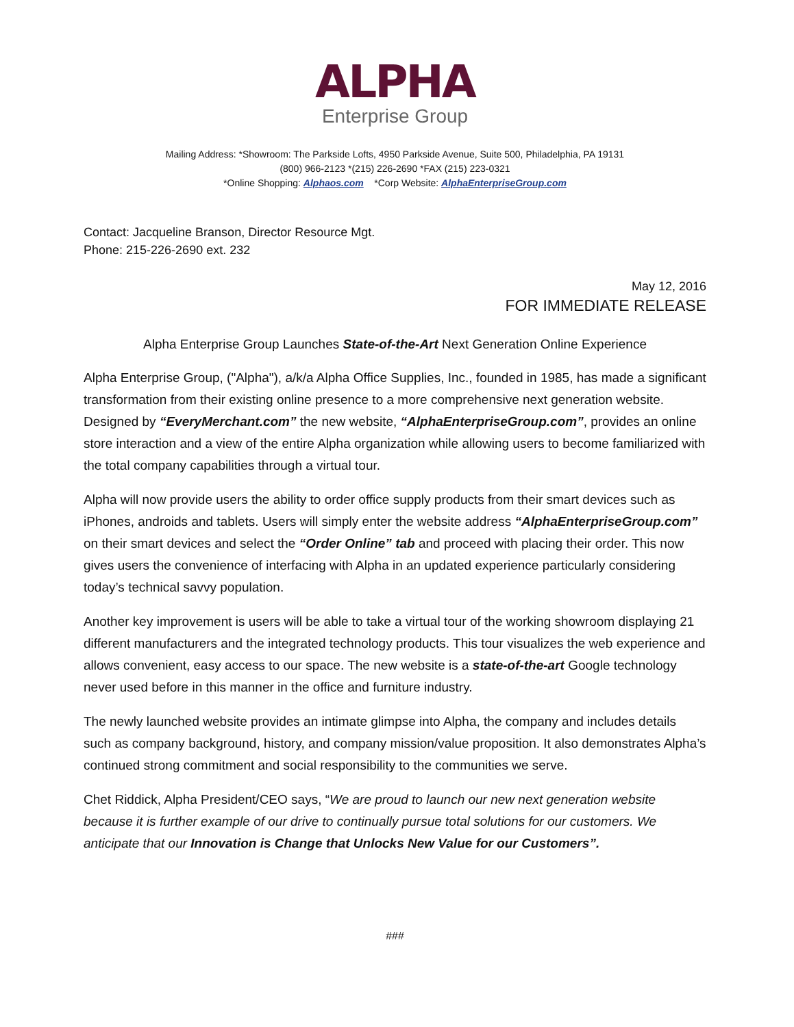ALPHA
Enterprise Group
Mailing Address: *Showroom: The Parkside Lofts, 4950 Parkside Avenue, Suite 500, Philadelphia, PA 19131
(800) 966-2123 *(215) 226-2690 *FAX (215) 223-0321
*Online Shopping: Alphaos.com *Corp Website: AlphaEnterpriseGroup.com
Contact: Jacqueline Branson, Director Resource Mgt.
Phone: 215-226-2690 ext. 232
May 12, 2016
FOR IMMEDIATE RELEASE
Alpha Enterprise Group Launches State-of-the-Art Next Generation Online Experience
Alpha Enterprise Group, ("Alpha"), a/k/a Alpha Office Supplies, Inc., founded in 1985, has made a significant transformation from their existing online presence to a more comprehensive next generation website. Designed by “EveryMerchant.com” the new website, “AlphaEnterpriseGroup.com”, provides an online store interaction and a view of the entire Alpha organization while allowing users to become familiarized with the total company capabilities through a virtual tour.
Alpha will now provide users the ability to order office supply products from their smart devices such as iPhones, androids and tablets. Users will simply enter the website address “AlphaEnterpriseGroup.com” on their smart devices and select the “Order Online” tab and proceed with placing their order. This now gives users the convenience of interfacing with Alpha in an updated experience particularly considering today’s technical savvy population.
Another key improvement is users will be able to take a virtual tour of the working showroom displaying 21 different manufacturers and the integrated technology products. This tour visualizes the web experience and allows convenient, easy access to our space. The new website is a state-of-the-art Google technology never used before in this manner in the office and furniture industry.
The newly launched website provides an intimate glimpse into Alpha, the company and includes details such as company background, history, and company mission/value proposition. It also demonstrates Alpha’s continued strong commitment and social responsibility to the communities we serve.
Chet Riddick, Alpha President/CEO says, “We are proud to launch our new next generation website because it is further example of our drive to continually pursue total solutions for our customers. We anticipate that our Innovation is Change that Unlocks New Value for our Customers”.
###